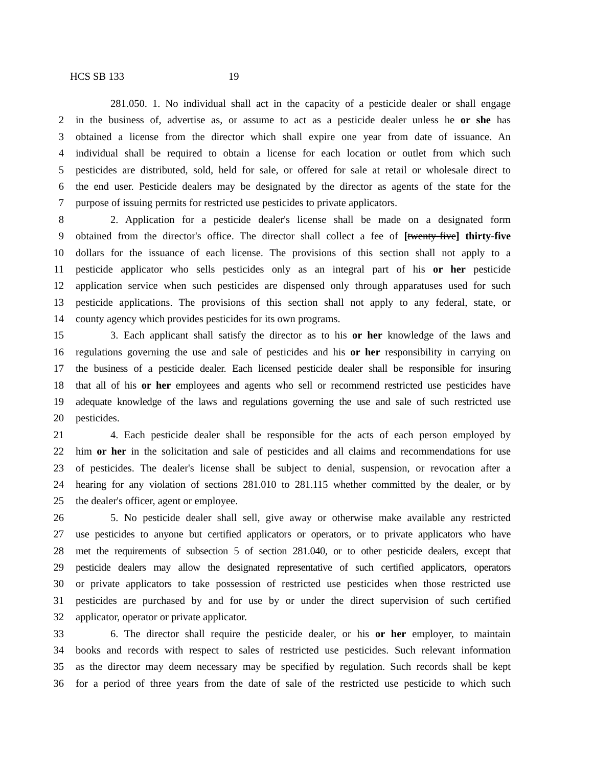HCS SB 133 19
281.050. 1. No individual shall act in the capacity of a pesticide dealer or shall engage
2 in the business of, advertise as, or assume to act as a pesticide dealer unless he or she has
3 obtained a license from the director which shall expire one year from date of issuance. An
4 individual shall be required to obtain a license for each location or outlet from which such
5 pesticides are distributed, sold, held for sale, or offered for sale at retail or wholesale direct to
6 the end user. Pesticide dealers may be designated by the director as agents of the state for the
7 purpose of issuing permits for restricted use pesticides to private applicators.
8 2. Application for a pesticide dealer's license shall be made on a designated form
9 obtained from the director's office. The director shall collect a fee of [twenty-five] thirty-five
10 dollars for the issuance of each license. The provisions of this section shall not apply to a
11 pesticide applicator who sells pesticides only as an integral part of his or her pesticide
12 application service when such pesticides are dispensed only through apparatuses used for such
13 pesticide applications. The provisions of this section shall not apply to any federal, state, or
14 county agency which provides pesticides for its own programs.
15 3. Each applicant shall satisfy the director as to his or her knowledge of the laws and
16 regulations governing the use and sale of pesticides and his or her responsibility in carrying on
17 the business of a pesticide dealer. Each licensed pesticide dealer shall be responsible for insuring
18 that all of his or her employees and agents who sell or recommend restricted use pesticides have
19 adequate knowledge of the laws and regulations governing the use and sale of such restricted use
20 pesticides.
21 4. Each pesticide dealer shall be responsible for the acts of each person employed by
22 him or her in the solicitation and sale of pesticides and all claims and recommendations for use
23 of pesticides. The dealer's license shall be subject to denial, suspension, or revocation after a
24 hearing for any violation of sections 281.010 to 281.115 whether committed by the dealer, or by
25 the dealer's officer, agent or employee.
26 5. No pesticide dealer shall sell, give away or otherwise make available any restricted
27 use pesticides to anyone but certified applicators or operators, or to private applicators who have
28 met the requirements of subsection 5 of section 281.040, or to other pesticide dealers, except that
29 pesticide dealers may allow the designated representative of such certified applicators, operators
30 or private applicators to take possession of restricted use pesticides when those restricted use
31 pesticides are purchased by and for use by or under the direct supervision of such certified
32 applicator, operator or private applicator.
33 6. The director shall require the pesticide dealer, or his or her employer, to maintain
34 books and records with respect to sales of restricted use pesticides. Such relevant information
35 as the director may deem necessary may be specified by regulation. Such records shall be kept
36 for a period of three years from the date of sale of the restricted use pesticide to which such